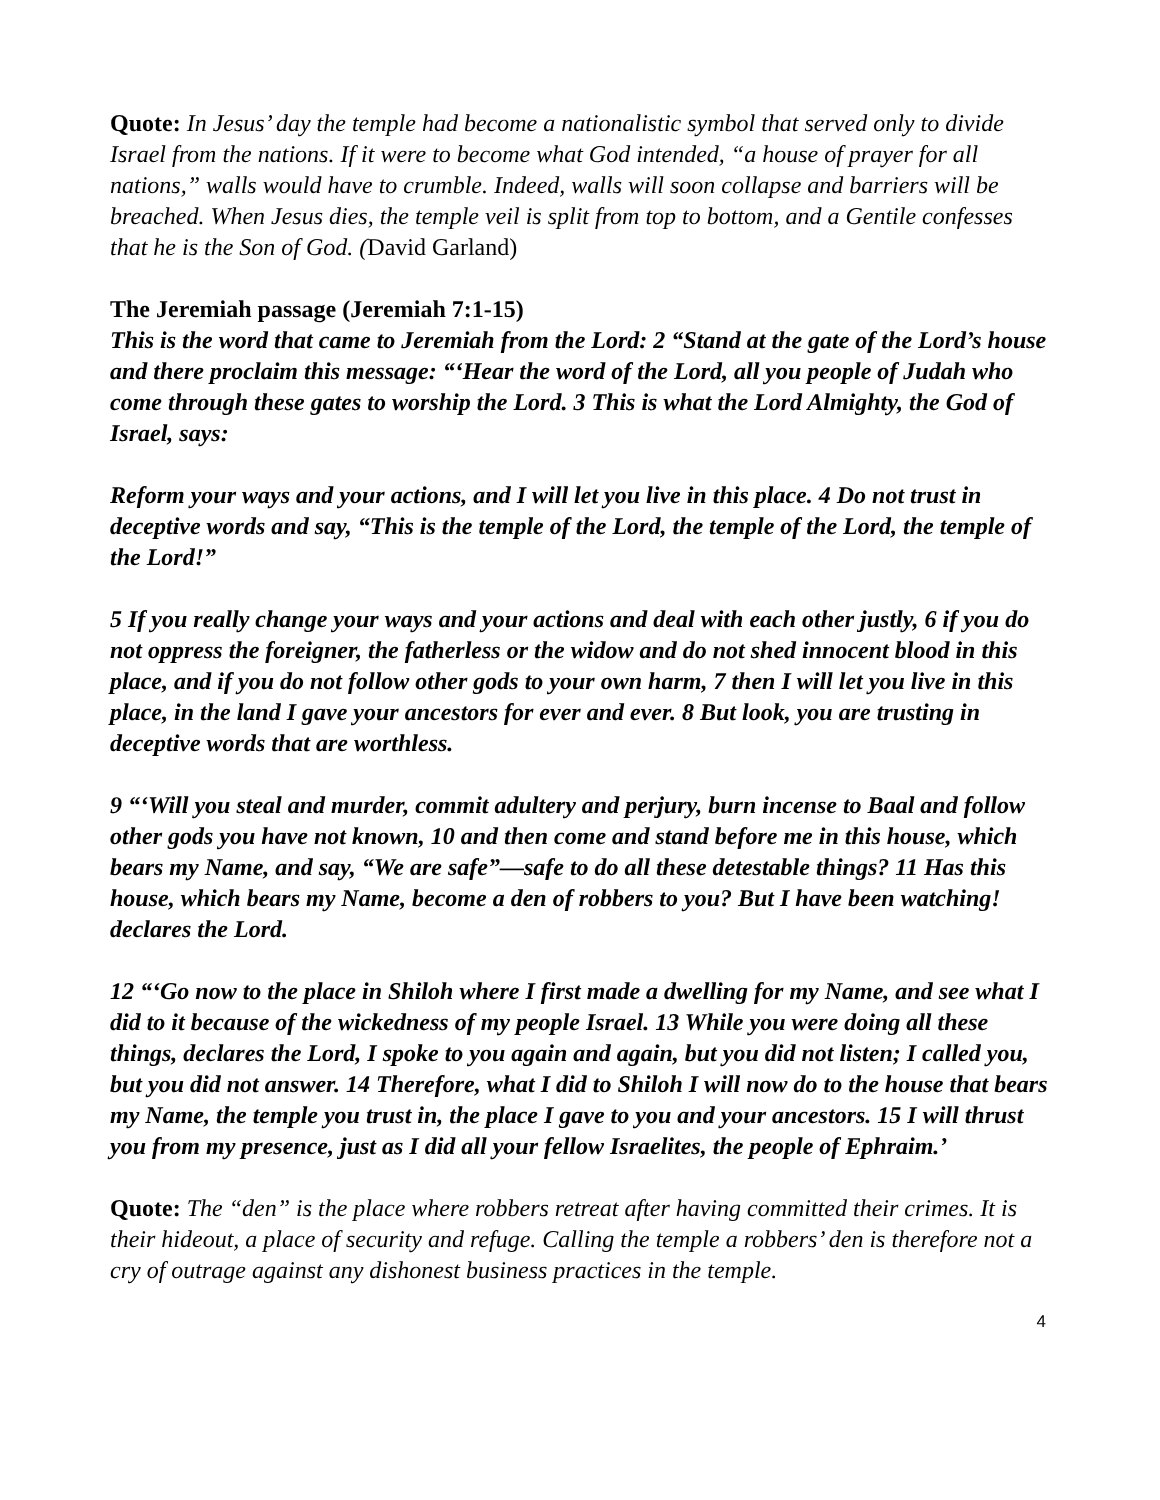Quote: In Jesus’ day the temple had become a nationalistic symbol that served only to divide Israel from the nations. If it were to become what God intended, “a house of prayer for all nations,” walls would have to crumble. Indeed, walls will soon collapse and barriers will be breached. When Jesus dies, the temple veil is split from top to bottom, and a Gentile confesses that he is the Son of God. (David Garland)
The Jeremiah passage (Jeremiah 7:1-15)
This is the word that came to Jeremiah from the Lord: 2 “Stand at the gate of the Lord’s house and there proclaim this message: “‘Hear the word of the Lord, all you people of Judah who come through these gates to worship the Lord. 3 This is what the Lord Almighty, the God of Israel, says:
Reform your ways and your actions, and I will let you live in this place. 4 Do not trust in deceptive words and say, “This is the temple of the Lord, the temple of the Lord, the temple of the Lord!”
5 If you really change your ways and your actions and deal with each other justly, 6 if you do not oppress the foreigner, the fatherless or the widow and do not shed innocent blood in this place, and if you do not follow other gods to your own harm, 7 then I will let you live in this place, in the land I gave your ancestors for ever and ever. 8 But look, you are trusting in deceptive words that are worthless.
9 “‘Will you steal and murder, commit adultery and perjury, burn incense to Baal and follow other gods you have not known, 10 and then come and stand before me in this house, which bears my Name, and say, “We are safe”—safe to do all these detestable things? 11 Has this house, which bears my Name, become a den of robbers to you? But I have been watching! declares the Lord.
12 “‘Go now to the place in Shiloh where I first made a dwelling for my Name, and see what I did to it because of the wickedness of my people Israel. 13 While you were doing all these things, declares the Lord, I spoke to you again and again, but you did not listen; I called you, but you did not answer. 14 Therefore, what I did to Shiloh I will now do to the house that bears my Name, the temple you trust in, the place I gave to you and your ancestors. 15 I will thrust you from my presence, just as I did all your fellow Israelites, the people of Ephraim.’
Quote: The “den” is the place where robbers retreat after having committed their crimes. It is their hideout, a place of security and refuge. Calling the temple a robbers’ den is therefore not a cry of outrage against any dishonest business practices in the temple.
4